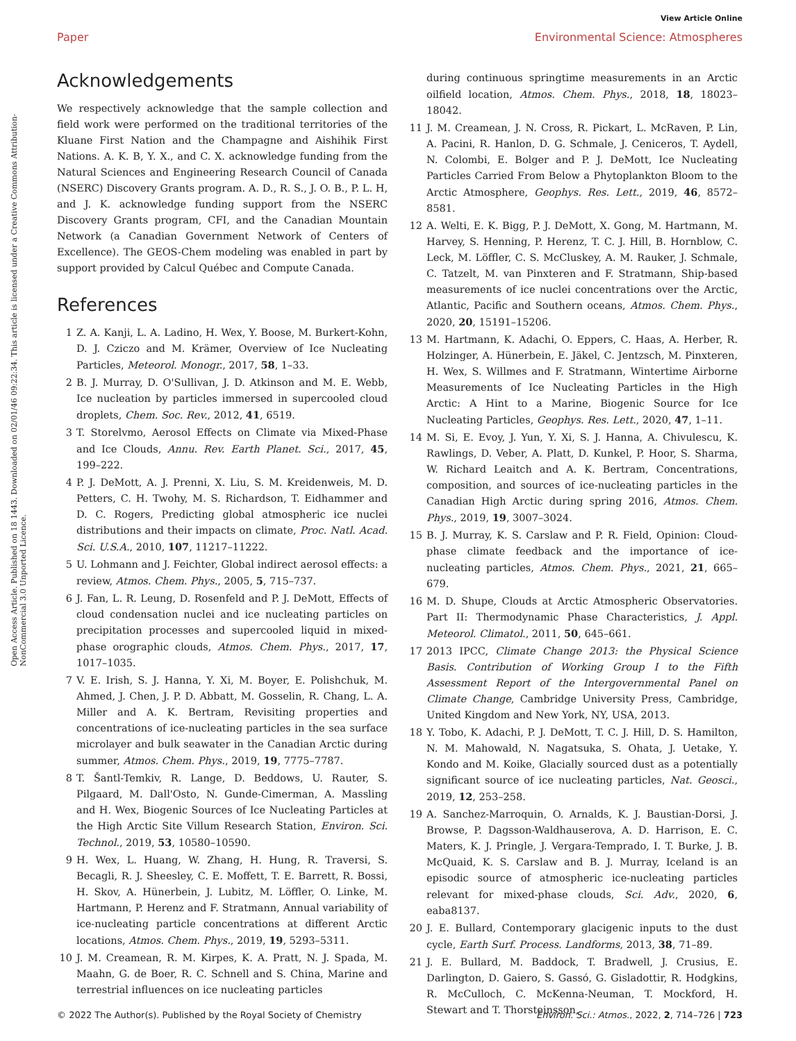View Article Online
Paper Environmental Science: Atmospheres
Open Access Article. Published on 18 1443. Downloaded on 02/01/46 09:22:34. This article is licensed under a Creative Commons Attribution-NonCommercial 3.0 Unported Licence.
Acknowledgements
We respectively acknowledge that the sample collection and field work were performed on the traditional territories of the Kluane First Nation and the Champagne and Aishihik First Nations. A. K. B, Y. X., and C. X. acknowledge funding from the Natural Sciences and Engineering Research Council of Canada (NSERC) Discovery Grants program. A. D., R. S., J. O. B., P. L. H, and J. K. acknowledge funding support from the NSERC Discovery Grants program, CFI, and the Canadian Mountain Network (a Canadian Government Network of Centers of Excellence). The GEOS-Chem modeling was enabled in part by support provided by Calcul Québec and Compute Canada.
References
1 Z. A. Kanji, L. A. Ladino, H. Wex, Y. Boose, M. Burkert-Kohn, D. J. Cziczo and M. Krämer, Overview of Ice Nucleating Particles, Meteorol. Monogr., 2017, 58, 1–33.
2 B. J. Murray, D. O'Sullivan, J. D. Atkinson and M. E. Webb, Ice nucleation by particles immersed in supercooled cloud droplets, Chem. Soc. Rev., 2012, 41, 6519.
3 T. Storelvmo, Aerosol Effects on Climate via Mixed-Phase and Ice Clouds, Annu. Rev. Earth Planet. Sci., 2017, 45, 199–222.
4 P. J. DeMott, A. J. Prenni, X. Liu, S. M. Kreidenweis, M. D. Petters, C. H. Twohy, M. S. Richardson, T. Eidhammer and D. C. Rogers, Predicting global atmospheric ice nuclei distributions and their impacts on climate, Proc. Natl. Acad. Sci. U.S.A., 2010, 107, 11217–11222.
5 U. Lohmann and J. Feichter, Global indirect aerosol effects: a review, Atmos. Chem. Phys., 2005, 5, 715–737.
6 J. Fan, L. R. Leung, D. Rosenfeld and P. J. DeMott, Effects of cloud condensation nuclei and ice nucleating particles on precipitation processes and supercooled liquid in mixed-phase orographic clouds, Atmos. Chem. Phys., 2017, 17, 1017–1035.
7 V. E. Irish, S. J. Hanna, Y. Xi, M. Boyer, E. Polishchuk, M. Ahmed, J. Chen, J. P. D. Abbatt, M. Gosselin, R. Chang, L. A. Miller and A. K. Bertram, Revisiting properties and concentrations of ice-nucleating particles in the sea surface microlayer and bulk seawater in the Canadian Arctic during summer, Atmos. Chem. Phys., 2019, 19, 7775–7787.
8 T. Šantl-Temkiv, R. Lange, D. Beddows, U. Rauter, S. Pilgaard, M. Dall'Osto, N. Gunde-Cimerman, A. Massling and H. Wex, Biogenic Sources of Ice Nucleating Particles at the High Arctic Site Villum Research Station, Environ. Sci. Technol., 2019, 53, 10580–10590.
9 H. Wex, L. Huang, W. Zhang, H. Hung, R. Traversi, S. Becagli, R. J. Sheesley, C. E. Moffett, T. E. Barrett, R. Bossi, H. Skov, A. Hünerbein, J. Lubitz, M. Löffler, O. Linke, M. Hartmann, P. Herenz and F. Stratmann, Annual variability of ice-nucleating particle concentrations at different Arctic locations, Atmos. Chem. Phys., 2019, 19, 5293–5311.
10 J. M. Creamean, R. M. Kirpes, K. A. Pratt, N. J. Spada, M. Maahn, G. de Boer, R. C. Schnell and S. China, Marine and terrestrial influences on ice nucleating particles
during continuous springtime measurements in an Arctic oilfield location, Atmos. Chem. Phys., 2018, 18, 18023–18042.
11 J. M. Creamean, J. N. Cross, R. Pickart, L. McRaven, P. Lin, A. Pacini, R. Hanlon, D. G. Schmale, J. Ceniceros, T. Aydell, N. Colombi, E. Bolger and P. J. DeMott, Ice Nucleating Particles Carried From Below a Phytoplankton Bloom to the Arctic Atmosphere, Geophys. Res. Lett., 2019, 46, 8572–8581.
12 A. Welti, E. K. Bigg, P. J. DeMott, X. Gong, M. Hartmann, M. Harvey, S. Henning, P. Herenz, T. C. J. Hill, B. Hornblow, C. Leck, M. Löffler, C. S. McCluskey, A. M. Rauker, J. Schmale, C. Tatzelt, M. van Pinxteren and F. Stratmann, Ship-based measurements of ice nuclei concentrations over the Arctic, Atlantic, Pacific and Southern oceans, Atmos. Chem. Phys., 2020, 20, 15191–15206.
13 M. Hartmann, K. Adachi, O. Eppers, C. Haas, A. Herber, R. Holzinger, A. Hünerbein, E. Jäkel, C. Jentzsch, M. Pinxteren, H. Wex, S. Willmes and F. Stratmann, Wintertime Airborne Measurements of Ice Nucleating Particles in the High Arctic: A Hint to a Marine, Biogenic Source for Ice Nucleating Particles, Geophys. Res. Lett., 2020, 47, 1–11.
14 M. Si, E. Evoy, J. Yun, Y. Xi, S. J. Hanna, A. Chivulescu, K. Rawlings, D. Veber, A. Platt, D. Kunkel, P. Hoor, S. Sharma, W. Richard Leaitch and A. K. Bertram, Concentrations, composition, and sources of ice-nucleating particles in the Canadian High Arctic during spring 2016, Atmos. Chem. Phys., 2019, 19, 3007–3024.
15 B. J. Murray, K. S. Carslaw and P. R. Field, Opinion: Cloud-phase climate feedback and the importance of ice-nucleating particles, Atmos. Chem. Phys., 2021, 21, 665–679.
16 M. D. Shupe, Clouds at Arctic Atmospheric Observatories. Part II: Thermodynamic Phase Characteristics, J. Appl. Meteorol. Climatol., 2011, 50, 645–661.
17 2013 IPCC, Climate Change 2013: the Physical Science Basis. Contribution of Working Group I to the Fifth Assessment Report of the Intergovernmental Panel on Climate Change, Cambridge University Press, Cambridge, United Kingdom and New York, NY, USA, 2013.
18 Y. Tobo, K. Adachi, P. J. DeMott, T. C. J. Hill, D. S. Hamilton, N. M. Mahowald, N. Nagatsuka, S. Ohata, J. Uetake, Y. Kondo and M. Koike, Glacially sourced dust as a potentially significant source of ice nucleating particles, Nat. Geosci., 2019, 12, 253–258.
19 A. Sanchez-Marroquin, O. Arnalds, K. J. Baustian-Dorsi, J. Browse, P. Dagsson-Waldhauserova, A. D. Harrison, E. C. Maters, K. J. Pringle, J. Vergara-Temprado, I. T. Burke, J. B. McQuaid, K. S. Carslaw and B. J. Murray, Iceland is an episodic source of atmospheric ice-nucleating particles relevant for mixed-phase clouds, Sci. Adv., 2020, 6, eaba8137.
20 J. E. Bullard, Contemporary glacigenic inputs to the dust cycle, Earth Surf. Process. Landforms, 2013, 38, 71–89.
21 J. E. Bullard, M. Baddock, T. Bradwell, J. Crusius, E. Darlington, D. Gaiero, S. Gassó, G. Gisladottir, R. Hodgkins, R. McCulloch, C. McKenna-Neuman, T. Mockford, H. Stewart and T. Thorsteinsson,
© 2022 The Author(s). Published by the Royal Society of Chemistry Environ. Sci.: Atmos., 2022, 2, 714–726 | 723